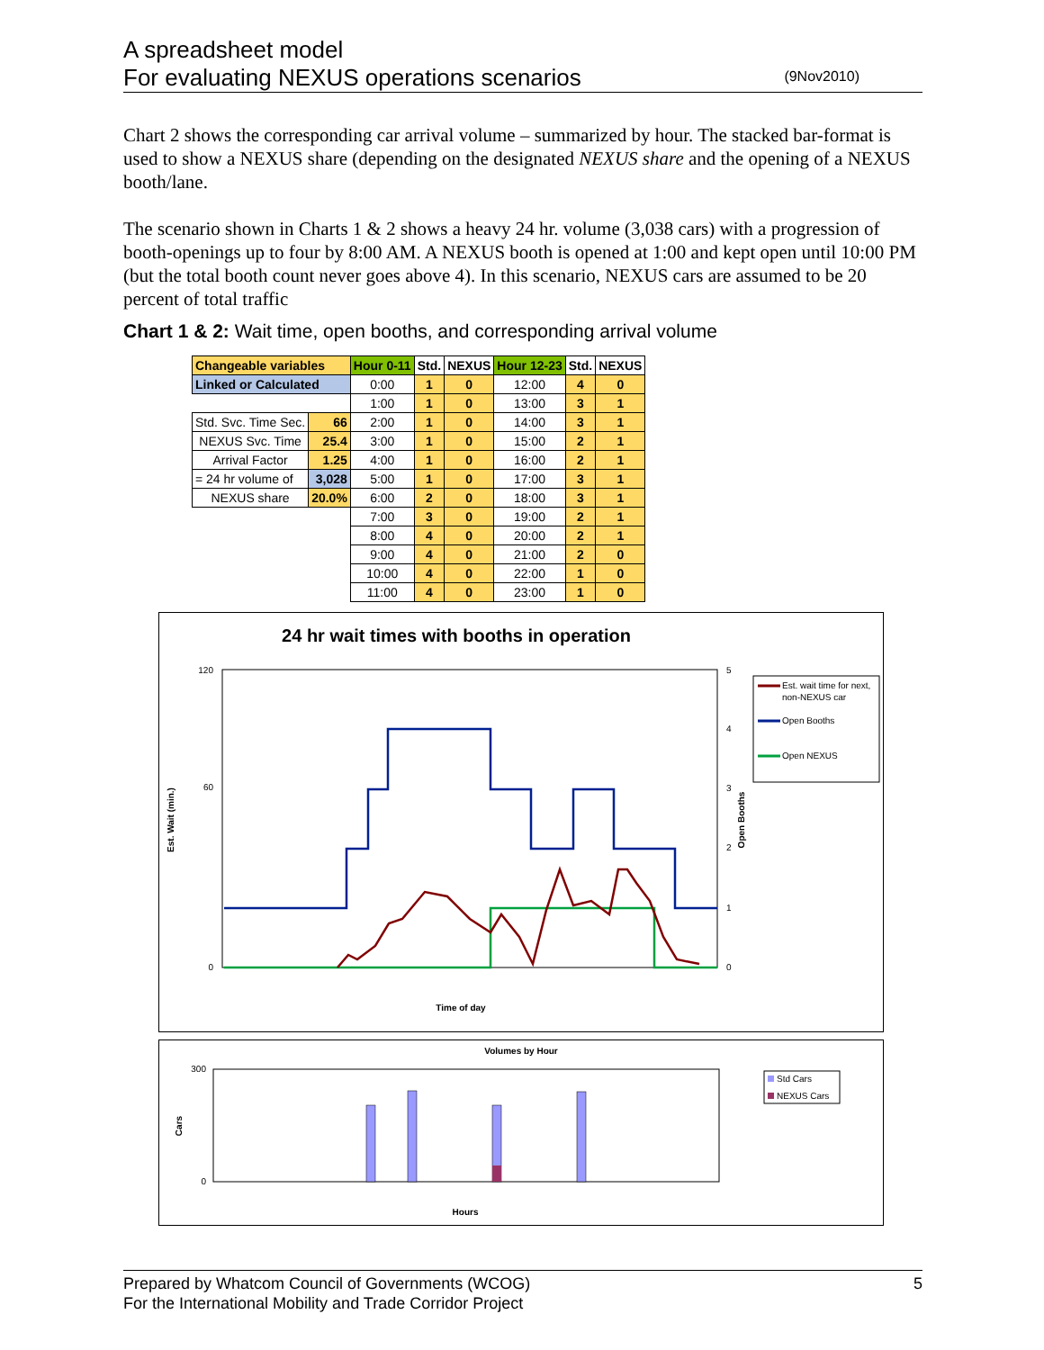A spreadsheet model
For evaluating NEXUS operations scenarios
(9Nov2010)
Chart 2 shows the corresponding car arrival volume – summarized by hour. The stacked bar-format is used to show a NEXUS share (depending on the designated NEXUS share and the opening of a NEXUS booth/lane.
The scenario shown in Charts 1 & 2 shows a heavy 24 hr. volume (3,038 cars) with a progression of booth-openings up to four by 8:00 AM. A NEXUS booth is opened at 1:00 and kept open until 10:00 PM (but the total booth count never goes above 4). In this scenario, NEXUS cars are assumed to be 20 percent of total traffic
Chart 1 & 2: Wait time, open booths, and corresponding arrival volume
| Changeable variables | | Hour 0-11 | Std. | NEXUS | Hour 12-23 | Std. | NEXUS |
| --- | --- | --- | --- | --- | --- | --- | --- |
| Linked or Calculated | | 0:00 | 1 | 0 | 12:00 | 4 | 0 |
| | | 1:00 | 1 | 0 | 13:00 | 3 | 1 |
| Std. Svc. Time Sec. | 66 | 2:00 | 1 | 0 | 14:00 | 3 | 1 |
| NEXUS Svc. Time | 25.4 | 3:00 | 1 | 0 | 15:00 | 2 | 1 |
| Arrival Factor | 1.25 | 4:00 | 1 | 0 | 16:00 | 2 | 1 |
| = 24 hr volume of | 3,028 | 5:00 | 1 | 0 | 17:00 | 3 | 1 |
| NEXUS share | 20.0% | 6:00 | 2 | 0 | 18:00 | 3 | 1 |
| | | 7:00 | 3 | 0 | 19:00 | 2 | 1 |
| | | 8:00 | 4 | 0 | 20:00 | 2 | 1 |
| | | 9:00 | 4 | 0 | 21:00 | 2 | 0 |
| | | 10:00 | 4 | 0 | 22:00 | 1 | 0 |
| | | 11:00 | 4 | 0 | 23:00 | 1 | 0 |
24 hr wait times with booths in operation
Est. Wait (min.)
Open Booths
120
60
0
5
4
3
2
1
0
Time of day
Est. wait time for next,
non-NEXUS car
Open Booths
Open NEXUS
Volumes by Hour
Cars
300
0
Hours
Std Cars
NEXUS Cars
Prepared by Whatcom Council of Governments (WCOG) 5
For the International Mobility and Trade Corridor Project